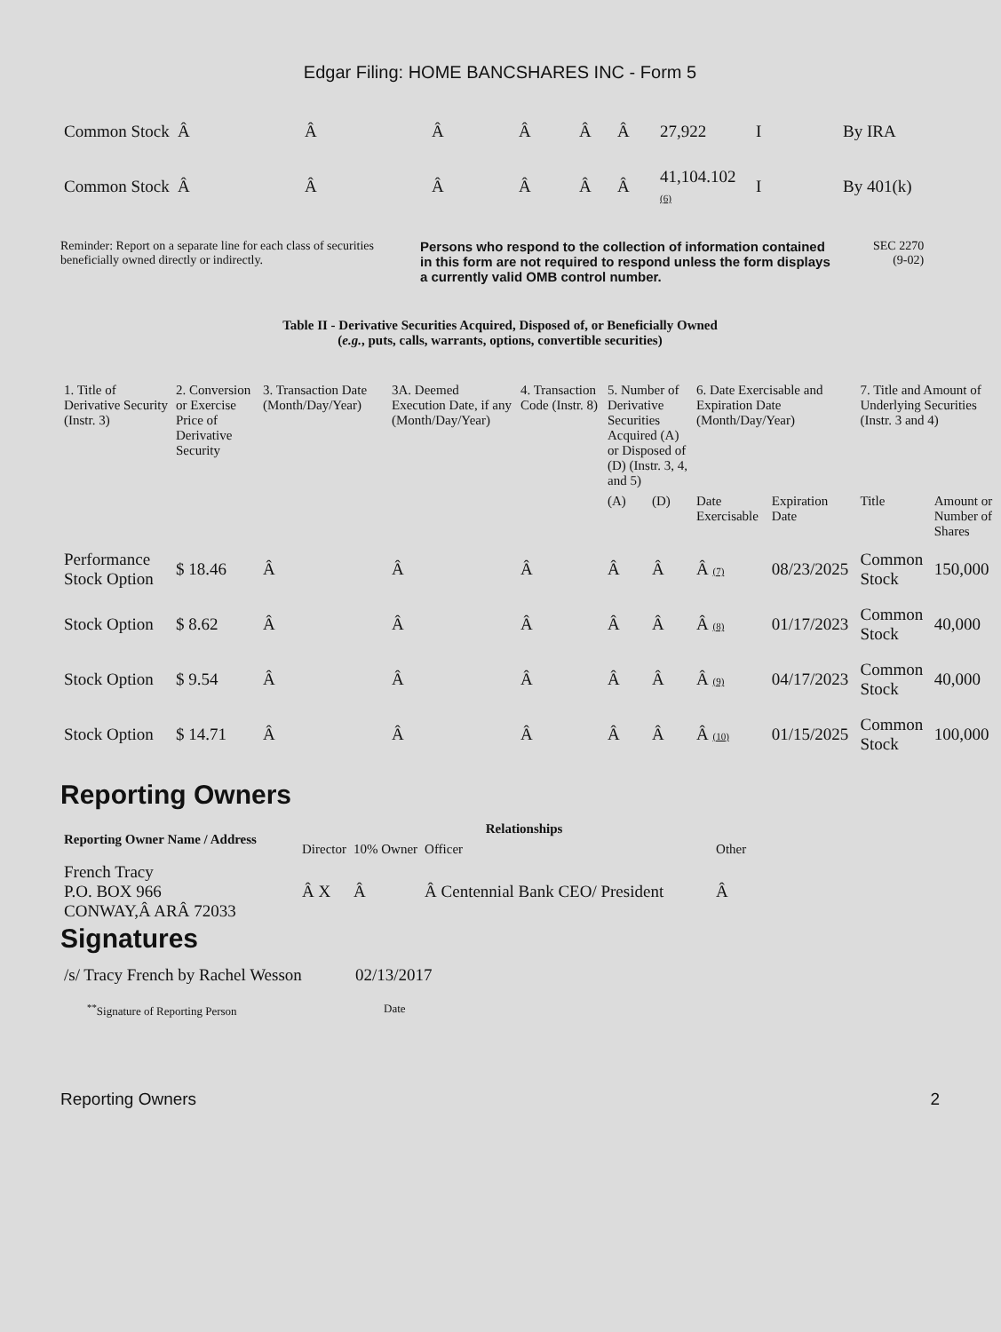Edgar Filing: HOME BANCSHARES INC - Form 5
| Common Stock | Â | Â | Â | Â | Â | Â | 27,922 | I | By IRA |
| Common Stock | Â | Â | Â | Â | Â | Â | 41,104.102 (6) | I | By 401(k) |
Reminder: Report on a separate line for each class of securities beneficially owned directly or indirectly.
Persons who respond to the collection of information contained in this form are not required to respond unless the form displays a currently valid OMB control number.
SEC 2270
(9-02)
Table II - Derivative Securities Acquired, Disposed of, or Beneficially Owned
(e.g., puts, calls, warrants, options, convertible securities)
| 1. Title of Derivative Security (Instr. 3) | 2. Conversion or Exercise Price of Derivative Security | 3. Transaction Date (Month/Day/Year) | 3A. Deemed Execution Date, if any (Month/Day/Year) | 4. Transaction Code (Instr. 8) | 5. Number of Derivative Securities Acquired (A) or Disposed of (D) (Instr. 3, 4, and 5) | | 6. Date Exercisable and Expiration Date (Month/Day/Year) | | 7. Title and Amount of Underlying Securities (Instr. 3 and 4) | |
| --- | --- | --- | --- | --- | --- | --- | --- | --- | --- | --- |
| | | | | | (A) | (D) | Date Exercisable | Expiration Date | Title | Amount or Number of Shares |
| Performance Stock Option | $ 18.46 | Â | Â | Â | Â | Â | Â (7) | 08/23/2025 | Common Stock | 150,000 |
| Stock Option | $ 8.62 | Â | Â | Â | Â | Â | Â (8) | 01/17/2023 | Common Stock | 40,000 |
| Stock Option | $ 9.54 | Â | Â | Â | Â | Â | Â (9) | 04/17/2023 | Common Stock | 40,000 |
| Stock Option | $ 14.71 | Â | Â | Â | Â | Â | Â (10) | 01/15/2025 | Common Stock | 100,000 |
Reporting Owners
| Reporting Owner Name / Address | Relationships | | | |
| --- | --- | --- | --- | --- |
| | Director | 10% Owner | Officer | Other |
| French Tracy P.O. BOX 966 CONWAY,Â ARÂ 72033 | Â X | Â | Â Centennial Bank CEO/ President | Â |
Signatures
| /s/ Tracy French by Rachel Wesson | 02/13/2017 |
| <sup>**</sup> Signature of Reporting Person | Date |
Reporting Owners 2